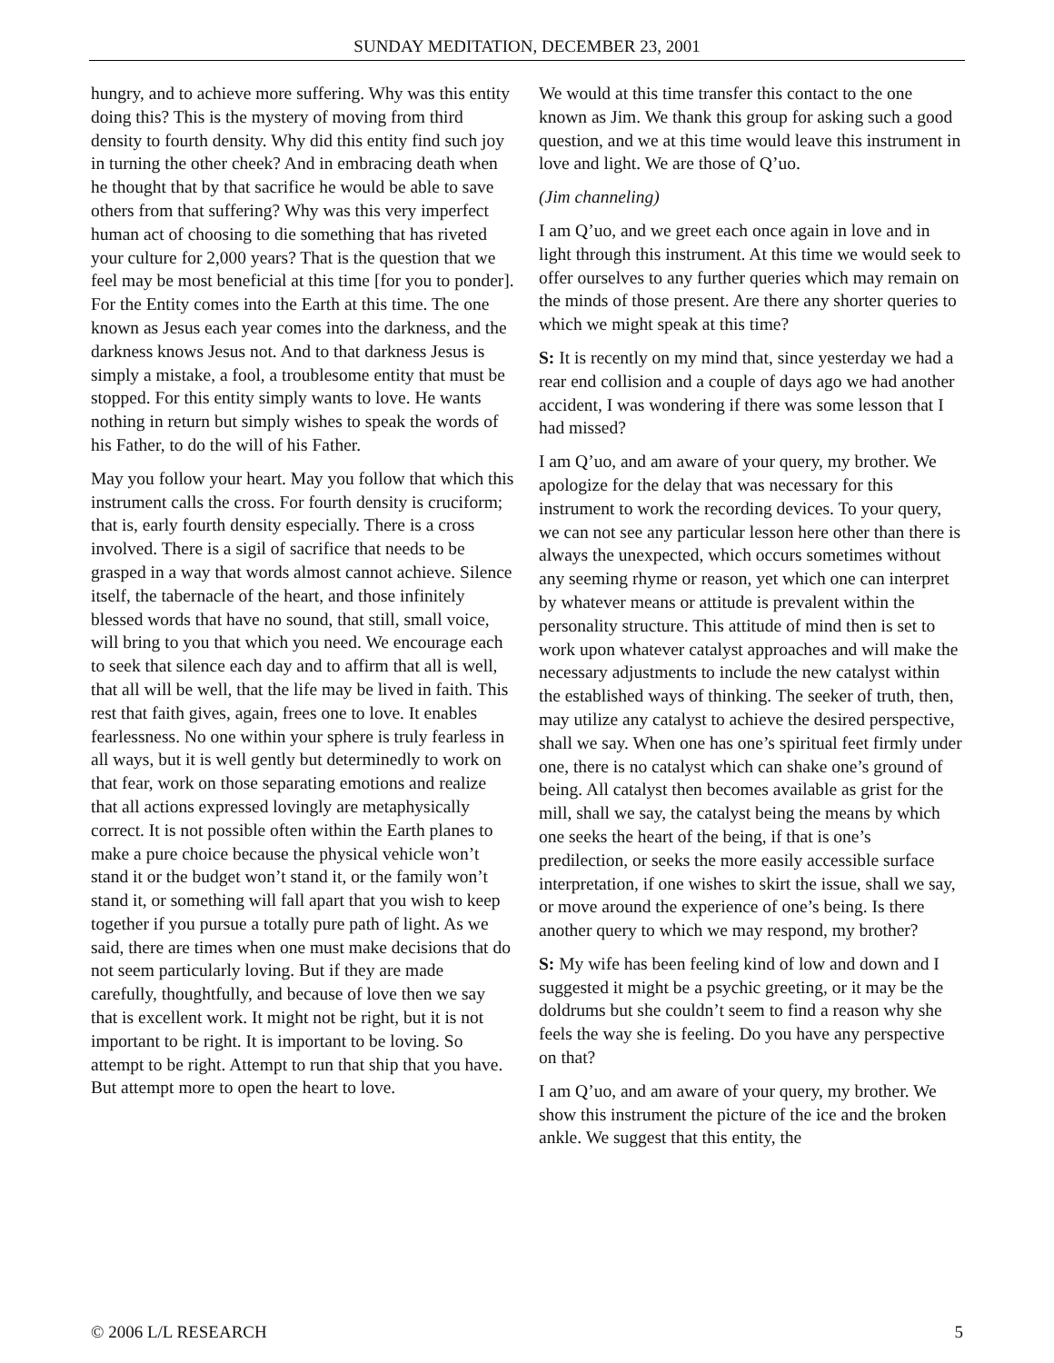SUNDAY MEDITATION, DECEMBER 23, 2001
hungry, and to achieve more suffering. Why was this entity doing this? This is the mystery of moving from third density to fourth density. Why did this entity find such joy in turning the other cheek? And in embracing death when he thought that by that sacrifice he would be able to save others from that suffering? Why was this very imperfect human act of choosing to die something that has riveted your culture for 2,000 years? That is the question that we feel may be most beneficial at this time [for you to ponder]. For the Entity comes into the Earth at this time. The one known as Jesus each year comes into the darkness, and the darkness knows Jesus not. And to that darkness Jesus is simply a mistake, a fool, a troublesome entity that must be stopped. For this entity simply wants to love. He wants nothing in return but simply wishes to speak the words of his Father, to do the will of his Father.
May you follow your heart. May you follow that which this instrument calls the cross. For fourth density is cruciform; that is, early fourth density especially. There is a cross involved. There is a sigil of sacrifice that needs to be grasped in a way that words almost cannot achieve. Silence itself, the tabernacle of the heart, and those infinitely blessed words that have no sound, that still, small voice, will bring to you that which you need. We encourage each to seek that silence each day and to affirm that all is well, that all will be well, that the life may be lived in faith. This rest that faith gives, again, frees one to love. It enables fearlessness. No one within your sphere is truly fearless in all ways, but it is well gently but determinedly to work on that fear, work on those separating emotions and realize that all actions expressed lovingly are metaphysically correct. It is not possible often within the Earth planes to make a pure choice because the physical vehicle won’t stand it or the budget won’t stand it, or the family won’t stand it, or something will fall apart that you wish to keep together if you pursue a totally pure path of light. As we said, there are times when one must make decisions that do not seem particularly loving. But if they are made carefully, thoughtfully, and because of love then we say that is excellent work. It might not be right, but it is not important to be right. It is important to be loving. So attempt to be right. Attempt to run that ship that you have. But attempt more to open the heart to love.
We would at this time transfer this contact to the one known as Jim. We thank this group for asking such a good question, and we at this time would leave this instrument in love and light. We are those of Q’uo.
(Jim channeling)
I am Q’uo, and we greet each once again in love and in light through this instrument. At this time we would seek to offer ourselves to any further queries which may remain on the minds of those present. Are there any shorter queries to which we might speak at this time?
S: It is recently on my mind that, since yesterday we had a rear end collision and a couple of days ago we had another accident, I was wondering if there was some lesson that I had missed?
I am Q’uo, and am aware of your query, my brother. We apologize for the delay that was necessary for this instrument to work the recording devices. To your query, we can not see any particular lesson here other than there is always the unexpected, which occurs sometimes without any seeming rhyme or reason, yet which one can interpret by whatever means or attitude is prevalent within the personality structure. This attitude of mind then is set to work upon whatever catalyst approaches and will make the necessary adjustments to include the new catalyst within the established ways of thinking. The seeker of truth, then, may utilize any catalyst to achieve the desired perspective, shall we say. When one has one’s spiritual feet firmly under one, there is no catalyst which can shake one’s ground of being. All catalyst then becomes available as grist for the mill, shall we say, the catalyst being the means by which one seeks the heart of the being, if that is one’s predilection, or seeks the more easily accessible surface interpretation, if one wishes to skirt the issue, shall we say, or move around the experience of one’s being. Is there another query to which we may respond, my brother?
S: My wife has been feeling kind of low and down and I suggested it might be a psychic greeting, or it may be the doldrums but she couldn’t seem to find a reason why she feels the way she is feeling. Do you have any perspective on that?
I am Q’uo, and am aware of your query, my brother. We show this instrument the picture of the ice and the broken ankle. We suggest that this entity, the
© 2006 L/L RESEARCH 5